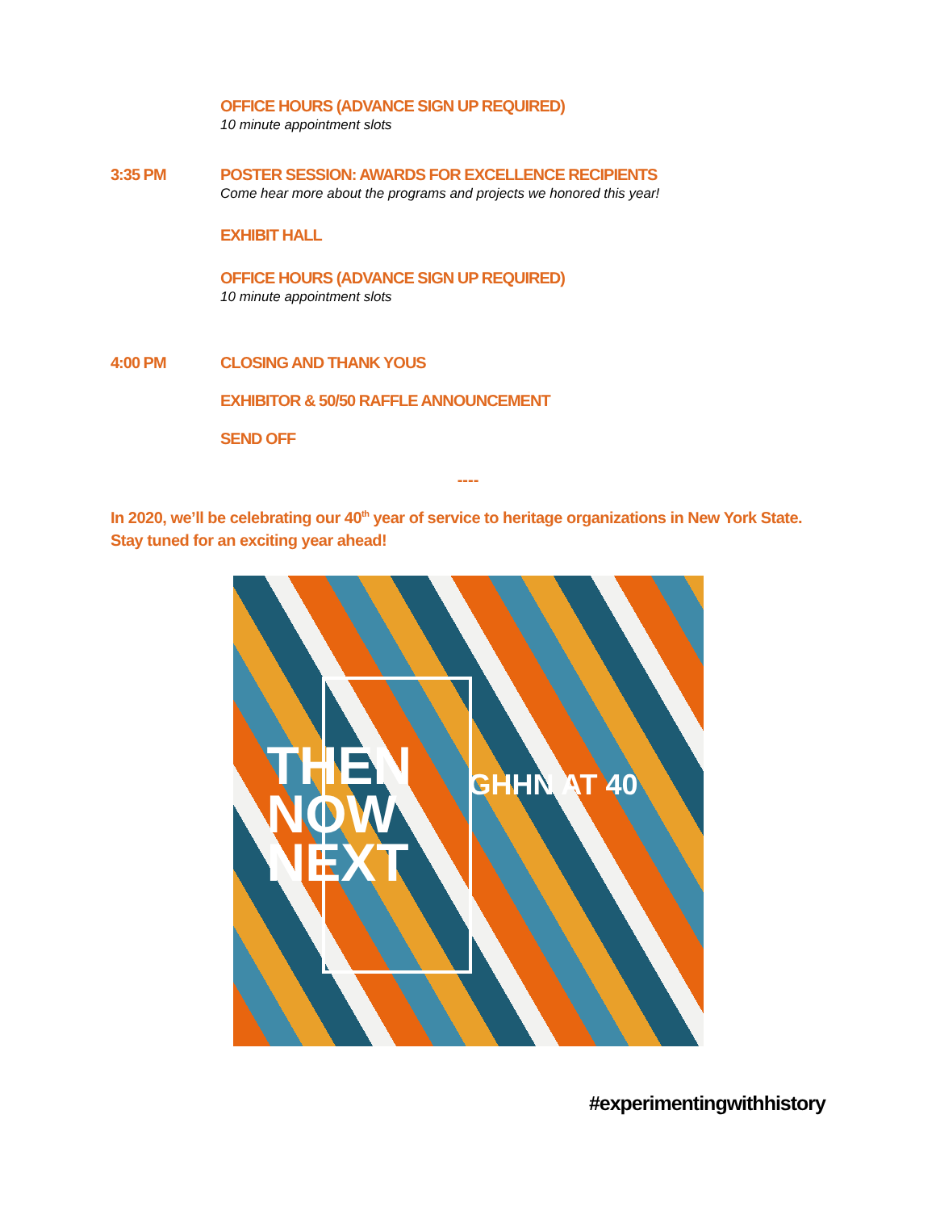OFFICE HOURS (ADVANCE SIGN UP REQUIRED)
10 minute appointment slots
3:35 PM POSTER SESSION: AWARDS FOR EXCELLENCE RECIPIENTS
Come hear more about the programs and projects we honored this year!
EXHIBIT HALL
OFFICE HOURS (ADVANCE SIGN UP REQUIRED)
10 minute appointment slots
4:00 PM CLOSING AND THANK YOUS
EXHIBITOR & 50/50 RAFFLE ANNOUNCEMENT
SEND OFF
----
In 2020, we’ll be celebrating our 40<sup>th</sup> year of service to heritage organizations in New York State. Stay tuned for an exciting year ahead!
THEN
NOW
NEXT
GHHN AT 40
#experimentingwithhistory